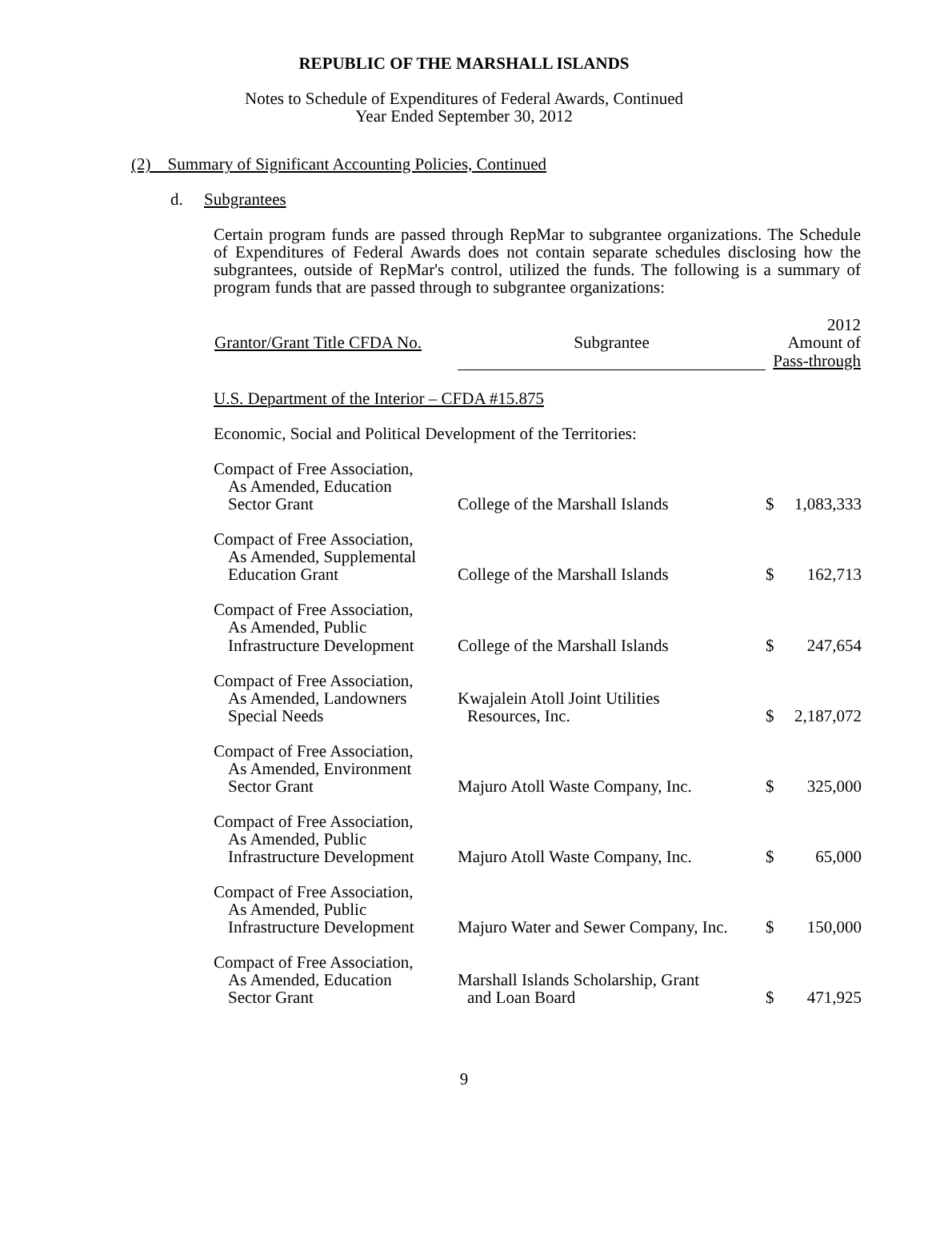REPUBLIC OF THE MARSHALL ISLANDS
Notes to Schedule of Expenditures of Federal Awards, Continued
Year Ended September 30, 2012
(2) Summary of Significant Accounting Policies, Continued
d. Subgrantees
Certain program funds are passed through RepMar to subgrantee organizations. The Schedule of Expenditures of Federal Awards does not contain separate schedules disclosing how the subgrantees, outside of RepMar's control, utilized the funds. The following is a summary of program funds that are passed through to subgrantee organizations:
| Grantor/Grant Title CFDA No. | Subgrantee | 2012 Amount of Pass-through | |
| --- | --- | --- | --- |
| U.S. Department of the Interior – CFDA #15.875 | | | |
| Economic, Social and Political Development of the Territories: | | | |
| Compact of Free Association, As Amended, Education Sector Grant | College of the Marshall Islands | $ | 1,083,333 |
| Compact of Free Association, As Amended, Supplemental Education Grant | College of the Marshall Islands | $ | 162,713 |
| Compact of Free Association, As Amended, Public Infrastructure Development | College of the Marshall Islands | $ | 247,654 |
| Compact of Free Association, As Amended, Landowners Special Needs | Kwajalein Atoll Joint Utilities Resources, Inc. | $ | 2,187,072 |
| Compact of Free Association, As Amended, Environment Sector Grant | Majuro Atoll Waste Company, Inc. | $ | 325,000 |
| Compact of Free Association, As Amended, Public Infrastructure Development | Majuro Atoll Waste Company, Inc. | $ | 65,000 |
| Compact of Free Association, As Amended, Public Infrastructure Development | Majuro Water and Sewer Company, Inc. | $ | 150,000 |
| Compact of Free Association, As Amended, Education Sector Grant | Marshall Islands Scholarship, Grant and Loan Board | $ | 471,925 |
9